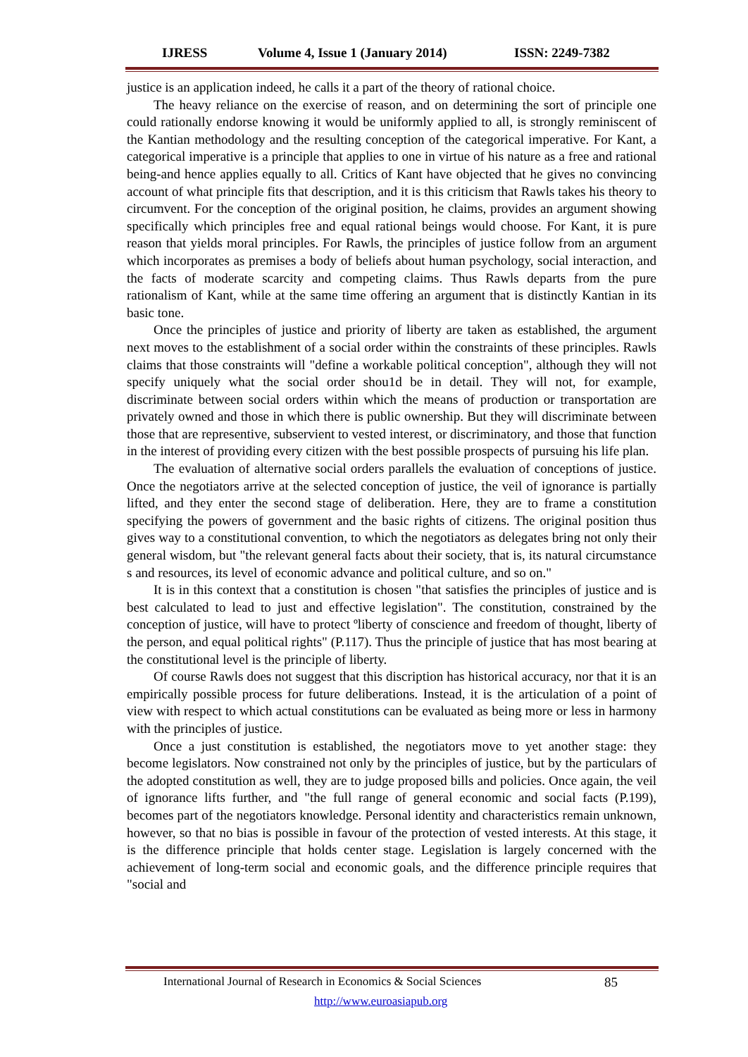IJRESS Volume 4, Issue 1 (January 2014) ISSN: 2249-7382
justice is an application indeed, he calls it a part of the theory of rational choice.
The heavy reliance on the exercise of reason, and on determining the sort of principle one could rationally endorse knowing it would be uniformly applied to all, is strongly reminiscent of the Kantian methodology and the resulting conception of the categorical imperative. For Kant, a categorical imperative is a principle that applies to one in virtue of his nature as a free and rational being-and hence applies equally to all. Critics of Kant have objected that he gives no convincing account of what principle fits that description, and it is this criticism that Rawls takes his theory to circumvent. For the conception of the original position, he claims, provides an argument showing specifically which principles free and equal rational beings would choose. For Kant, it is pure reason that yields moral principles. For Rawls, the principles of justice follow from an argument which incorporates as premises a body of beliefs about human psychology, social interaction, and the facts of moderate scarcity and competing claims. Thus Rawls departs from the pure rationalism of Kant, while at the same time offering an argument that is distinctly Kantian in its basic tone.
Once the principles of justice and priority of liberty are taken as established, the argument next moves to the establishment of a social order within the constraints of these principles. Rawls claims that those constraints will "define a workable political conception", although they will not specify uniquely what the social order shou1d be in detail. They will not, for example, discriminate between social orders within which the means of production or transportation are privately owned and those in which there is public ownership. But they will discriminate between those that are representive, subservient to vested interest, or discriminatory, and those that function in the interest of providing every citizen with the best possible prospects of pursuing his life plan.
The evaluation of alternative social orders parallels the evaluation of conceptions of justice. Once the negotiators arrive at the selected conception of justice, the veil of ignorance is partially lifted, and they enter the second stage of deliberation. Here, they are to frame a constitution specifying the powers of government and the basic rights of citizens. The original position thus gives way to a constitutional convention, to which the negotiators as delegates bring not only their general wisdom, but "the relevant general facts about their society, that is, its natural circumstance s and resources, its level of economic advance and political culture, and so on."
It is in this context that a constitution is chosen "that satisfies the principles of justice and is best calculated to lead to just and effective legislation". The constitution, constrained by the conception of justice, will have to protect ºliberty of conscience and freedom of thought, liberty of the person, and equal political rights" (P.117). Thus the principle of justice that has most bearing at the constitutional level is the principle of liberty.
Of course Rawls does not suggest that this discription has historical accuracy, nor that it is an empirically possible process for future deliberations. Instead, it is the articulation of a point of view with respect to which actual constitutions can be evaluated as being more or less in harmony with the principles of justice.
Once a just constitution is established, the negotiators move to yet another stage: they become legislators. Now constrained not only by the principles of justice, but by the particulars of the adopted constitution as well, they are to judge proposed bills and policies. Once again, the veil of ignorance lifts further, and "the full range of general economic and social facts (P.199), becomes part of the negotiators knowledge. Personal identity and characteristics remain unknown, however, so that no bias is possible in favour of the protection of vested interests. At this stage, it is the difference principle that holds center stage. Legislation is largely concerned with the achievement of long-term social and economic goals, and the difference principle requires that "social and
International Journal of Research in Economics & Social Sciences 85
http://www.euroasiapub.org